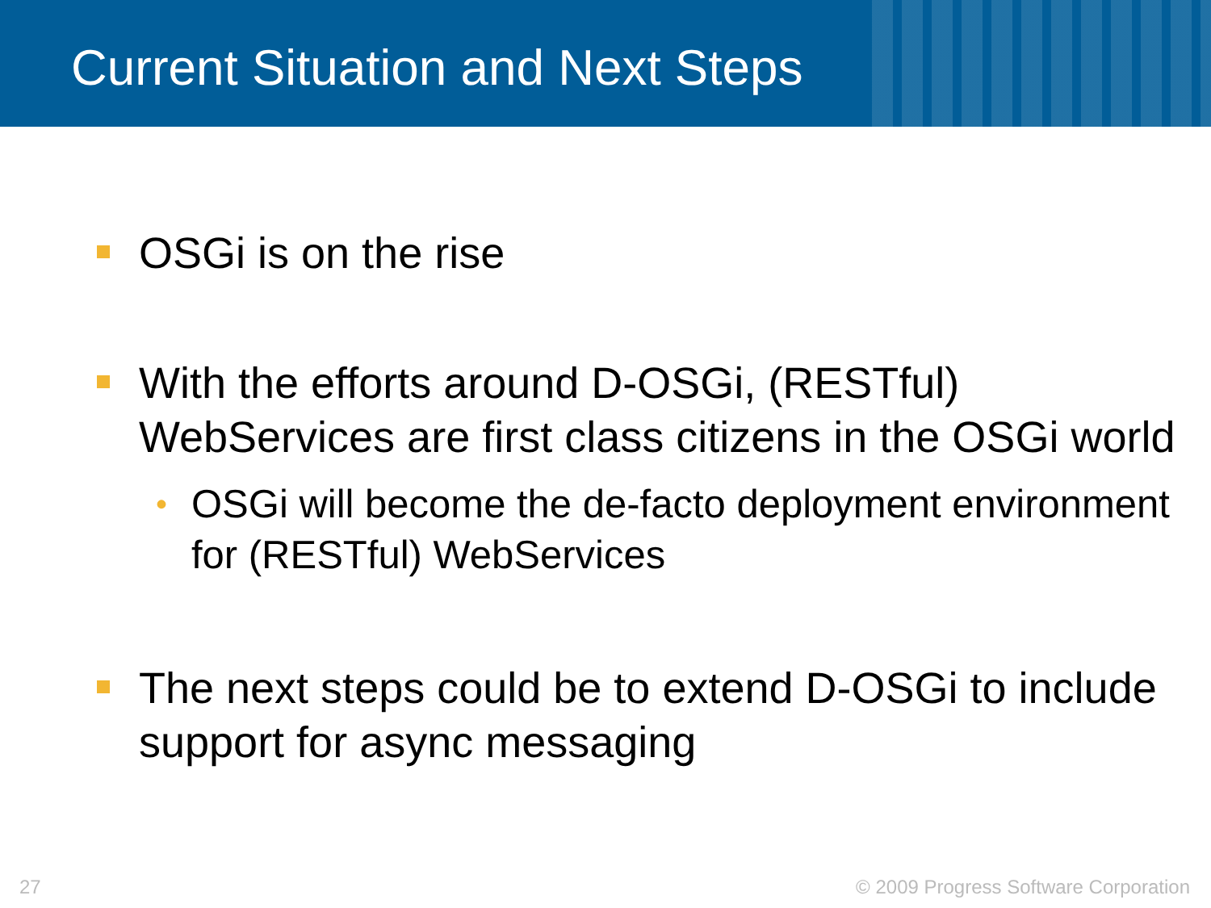Current Situation and Next Steps
OSGi is on the rise
With the efforts around D-OSGi, (RESTful) WebServices are first class citizens in the OSGi world
• OSGi will become the de-facto deployment environment for (RESTful) WebServices
The next steps could be to extend D-OSGi to include support for async messaging
27 © 2009 Progress Software Corporation